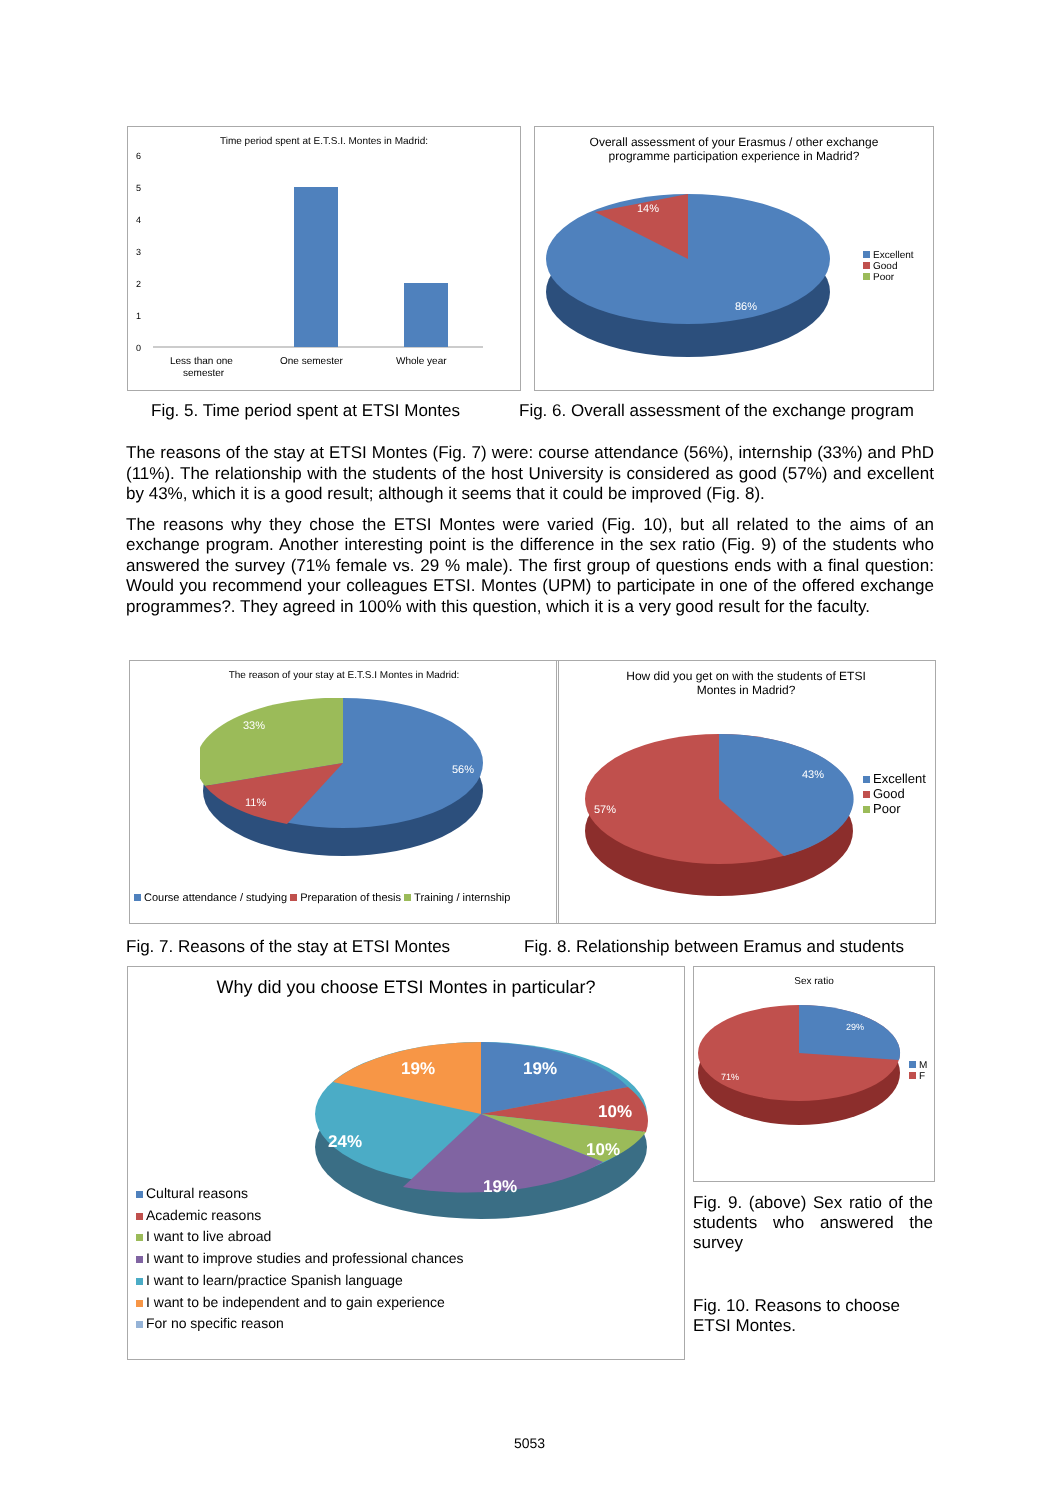Time period spent at E.T.S.I. Montes in Madrid:
6
5
4
3
2
1
0
Less than one
semester
One semester
Whole year
Overall assessment of your Erasmus / other exchange
programme participation experience in Madrid?
14%
86%
Excellent
Good
Poor
Fig. 5. Time period spent at ETSI Montes
Fig. 6. Overall assessment of the exchange program
The reasons of the stay at ETSI Montes (Fig. 7) were: course attendance (56%), internship (33%) and PhD (11%). The relationship with the students of the host University is considered as good (57%) and excellent by 43%, which it is a good result; although it seems that it could be improved (Fig. 8).
The reasons why they chose the ETSI Montes were varied (Fig. 10), but all related to the aims of an exchange program. Another interesting point is the difference in the sex ratio (Fig. 9) of the students who answered the survey (71% female vs. 29 % male). The first group of questions ends with a final question: Would you recommend your colleagues ETSI. Montes (UPM) to participate in one of the offered exchange programmes?. They agreed in 100% with this question, which it is a very good result for the faculty.
The reason of your stay at E.T.S.I Montes in Madrid:
33%
56%
11%
Course attendance / studying Preparation of thesis Training / internship
How did you get on with the students of ETSI
Montes in Madrid?
43%
57%
Excellent
Good
Poor
Fig. 7. Reasons of the stay at ETSI Montes
Fig. 8. Relationship between Eramus and students
Why did you choose ETSI Montes in particular?
19%
19%
10%
10%
19%
24%
Cultural reasons
Academic reasons
I want to live abroad
I want to improve studies and professional chances
I want to learn/practice Spanish language
I want to be independent and to gain experience
For no specific reason
Sex ratio
29%
71%
M
F
Fig. 9. (above) Sex ratio of the students who answered the survey
Fig. 10. Reasons to choose ETSI Montes.
5053